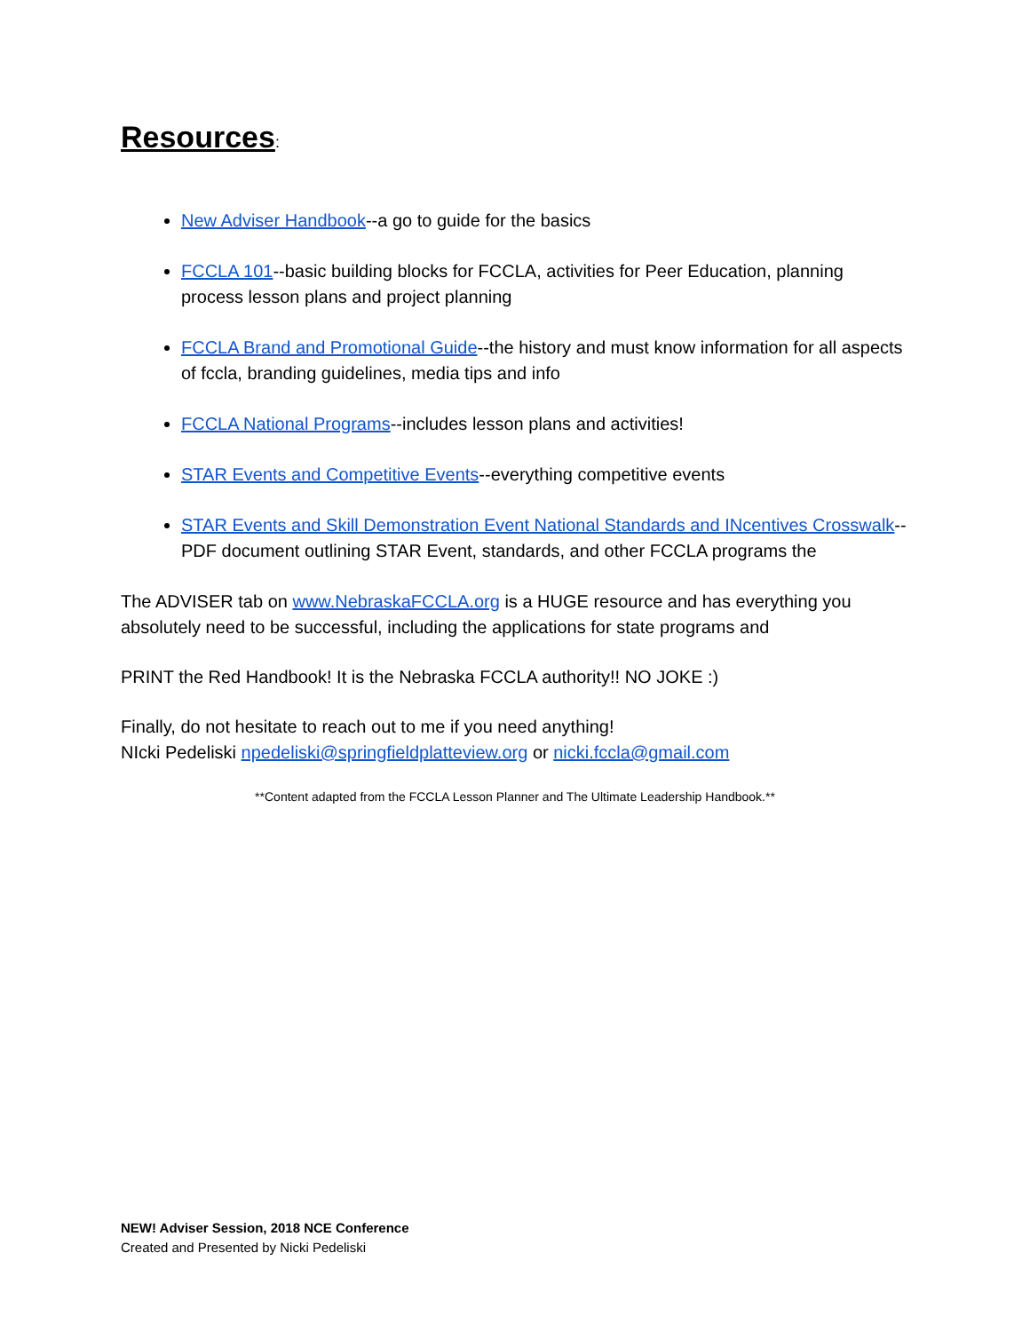Resources:
New Adviser Handbook--a go to guide for the basics
FCCLA 101--basic building blocks for FCCLA, activities for Peer Education, planning process lesson plans and project planning
FCCLA Brand and Promotional Guide--the history and must know information for all aspects of fccla, branding guidelines, media tips and info
FCCLA National Programs--includes lesson plans and activities!
STAR Events and Competitive Events--everything competitive events
STAR Events and Skill Demonstration Event National Standards and INcentives Crosswalk--PDF document outlining STAR Event, standards, and other FCCLA programs the
The ADVISER tab on www.NebraskaFCCLA.org is a HUGE resource and has everything you absolutely need to be successful, including the applications for state programs and
PRINT the Red Handbook! It is the Nebraska FCCLA authority!! NO JOKE :)
Finally, do not hesitate to reach out to me if you need anything!
NIcki Pedeliski npedeliski@springfieldplatteview.org or nicki.fccla@gmail.com
**Content adapted from the FCCLA Lesson Planner and The Ultimate Leadership Handbook.**
NEW! Adviser Session, 2018 NCE Conference
Created and Presented by Nicki Pedeliski